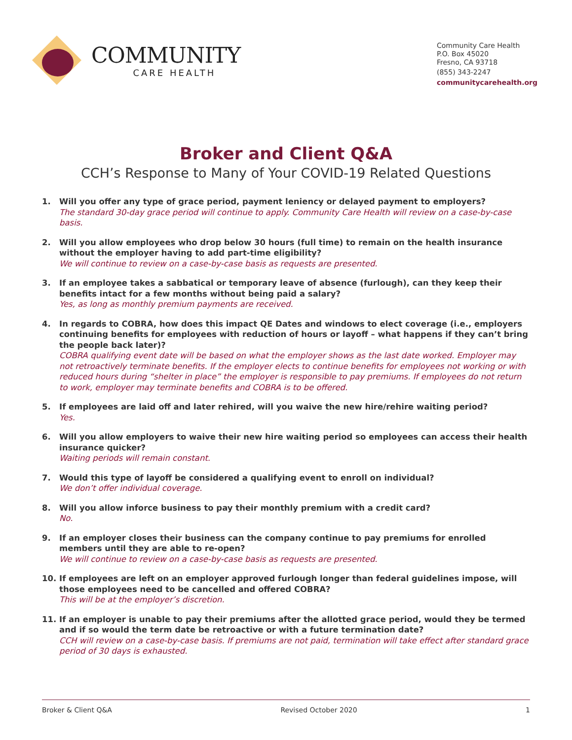COMMUNITY
CARE HEALTH
Community Care Health
P.O. Box 45020
Fresno, CA 93718
(855) 343-2247
communitycarehealth.org
Broker and Client Q&A
CCH’s Response to Many of Your COVID-19 Related Questions
1. Will you offer any type of grace period, payment leniency or delayed payment to employers?
The standard 30-day grace period will continue to apply. Community Care Health will review on a case-by-case basis.
2. Will you allow employees who drop below 30 hours (full time) to remain on the health insurance without the employer having to add part-time eligibility?
We will continue to review on a case-by-case basis as requests are presented.
3. If an employee takes a sabbatical or temporary leave of absence (furlough), can they keep their benefits intact for a few months without being paid a salary?
Yes, as long as monthly premium payments are received.
4. In regards to COBRA, how does this impact QE Dates and windows to elect coverage (i.e., employers continuing benefits for employees with reduction of hours or layoff – what happens if they can’t bring the people back later)?
COBRA qualifying event date will be based on what the employer shows as the last date worked. Employer may not retroactively terminate benefits. If the employer elects to continue benefits for employees not working or with reduced hours during “shelter in place” the employer is responsible to pay premiums. If employees do not return to work, employer may terminate benefits and COBRA is to be offered.
5. If employees are laid off and later rehired, will you waive the new hire/rehire waiting period?
Yes.
6. Will you allow employers to waive their new hire waiting period so employees can access their health insurance quicker?
Waiting periods will remain constant.
7. Would this type of layoff be considered a qualifying event to enroll on individual?
We don’t offer individual coverage.
8. Will you allow inforce business to pay their monthly premium with a credit card?
No.
9. If an employer closes their business can the company continue to pay premiums for enrolled members until they are able to re-open?
We will continue to review on a case-by-case basis as requests are presented.
10. If employees are left on an employer approved furlough longer than federal guidelines impose, will those employees need to be cancelled and offered COBRA?
This will be at the employer’s discretion.
11. If an employer is unable to pay their premiums after the allotted grace period, would they be termed and if so would the term date be retroactive or with a future termination date?
CCH will review on a case-by-case basis. If premiums are not paid, termination will take effect after standard grace period of 30 days is exhausted.
Broker & Client Q&A Revised October 2020 1